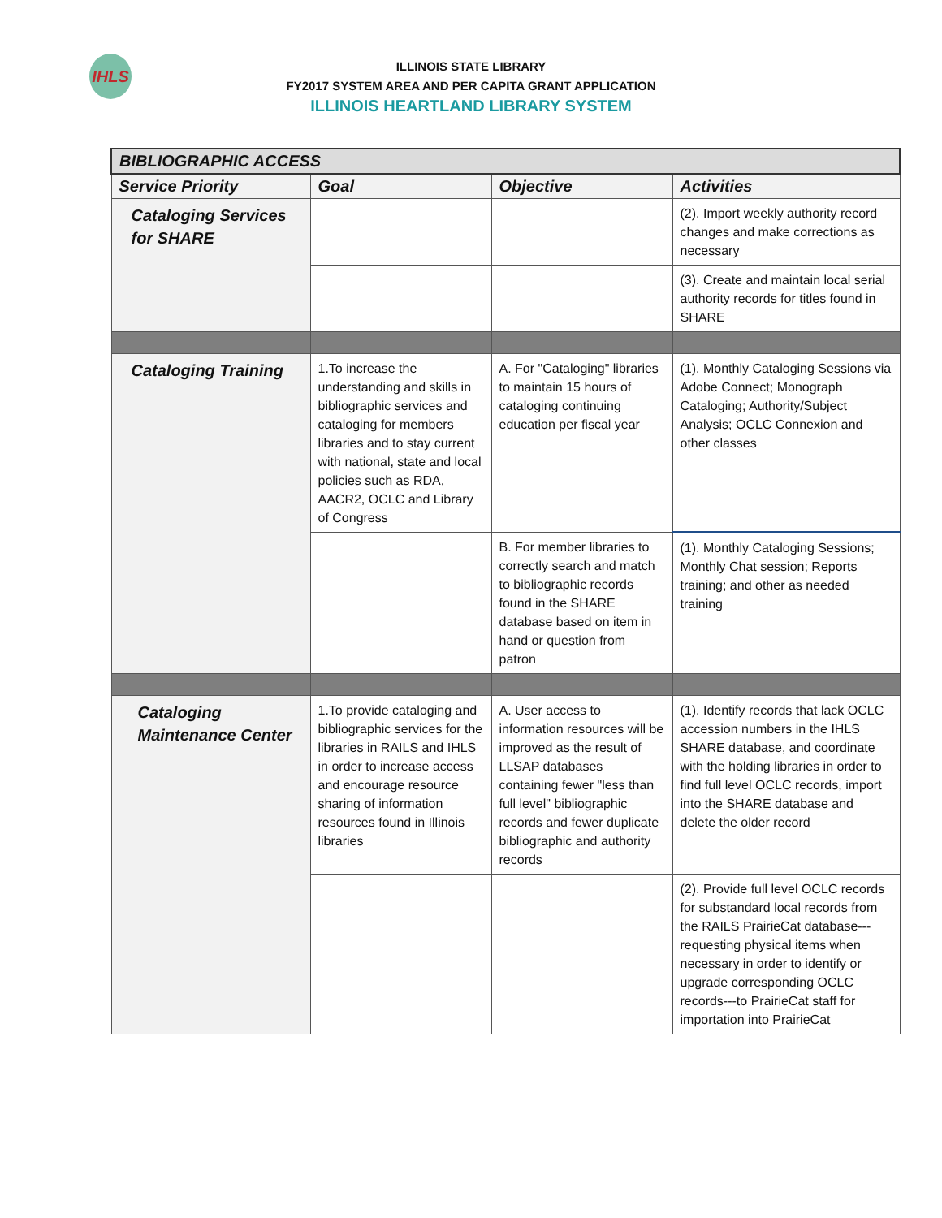IHLS
ILLINOIS STATE LIBRARY
FY2017 SYSTEM AREA AND PER CAPITA GRANT APPLICATION
ILLINOIS HEARTLAND LIBRARY SYSTEM
| BIBLIOGRAPHIC ACCESS | | | |
| --- | --- | --- | --- |
| Service Priority | Goal | Objective | Activities |
| Cataloging Services for SHARE | | | (2). Import weekly authority record changes and make corrections as necessary |
| | | | (3). Create and maintain local serial authority records for titles found in SHARE |
| Cataloging Training | 1.To increase the understanding and skills in bibliographic services and cataloging for members libraries and to stay current with national, state and local policies such as RDA, AACR2, OCLC and Library of Congress | A. For "Cataloging" libraries to maintain 15 hours of cataloging continuing education per fiscal year | (1). Monthly Cataloging Sessions via Adobe Connect; Monograph Cataloging; Authority/Subject Analysis; OCLC Connexion and other classes |
| | | B. For member libraries to correctly search and match to bibliographic records found in the SHARE database based on item in hand or question from patron | (1). Monthly Cataloging Sessions; Monthly Chat session; Reports training; and other as needed training |
| Cataloging Maintenance Center | 1.To provide cataloging and bibliographic services for the libraries in RAILS and IHLS in order to increase access and encourage resource sharing of information resources found in Illinois libraries | A. User access to information resources will be improved as the result of LLSAP databases containing fewer "less than full level" bibliographic records and fewer duplicate bibliographic and authority records | (1). Identify records that lack OCLC accession numbers in the IHLS SHARE database, and coordinate with the holding libraries in order to find full level OCLC records, import into the SHARE database and delete the older record |
| | | | (2). Provide full level OCLC records for substandard local records from the RAILS PrairieCat database---requesting physical items when necessary in order to identify or upgrade corresponding OCLC records---to PrairieCat staff for importation into PrairieCat |